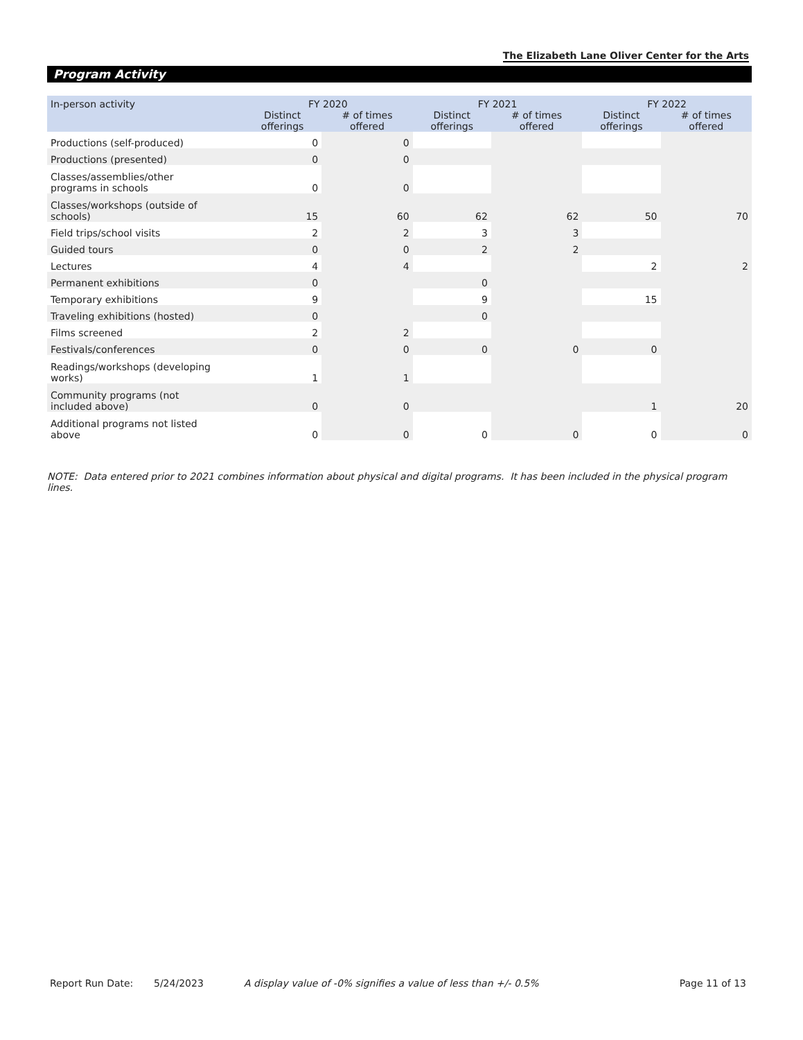The Elizabeth Lane Oliver Center for the Arts
Program Activity
| In-person activity | FY 2020 | | FY 2021 | | FY 2022 | |
| --- | --- | --- | --- | --- | --- | --- |
| | Distinct offerings | # of times offered | Distinct offerings | # of times offered | Distinct offerings | # of times offered |
| Productions (self-produced) | 0 | 0 | | | | |
| Productions (presented) | 0 | 0 | | | | |
| Classes/assemblies/other programs in schools | 0 | 0 | | | | |
| Classes/workshops (outside of schools) | 15 | 60 | 62 | 62 | 50 | 70 |
| Field trips/school visits | 2 | 2 | 3 | 3 | | |
| Guided tours | 0 | 0 | 2 | 2 | | |
| Lectures | 4 | 4 | | | 2 | 2 |
| Permanent exhibitions | 0 | | 0 | | | |
| Temporary exhibitions | 9 | | 9 | | 15 | |
| Traveling exhibitions (hosted) | 0 | | 0 | | | |
| Films screened | 2 | 2 | | | | |
| Festivals/conferences | 0 | 0 | 0 | 0 | 0 | |
| Readings/workshops (developing works) | 1 | 1 | | | | |
| Community programs (not included above) | 0 | 0 | | | 1 | 20 |
| Additional programs not listed above | 0 | 0 | 0 | 0 | 0 | 0 |
NOTE: Data entered prior to 2021 combines information about physical and digital programs. It has been included in the physical program lines.
Report Run Date: 5/24/2023 A display value of -0% signifies a value of less than +/- 0.5% Page 11 of 13